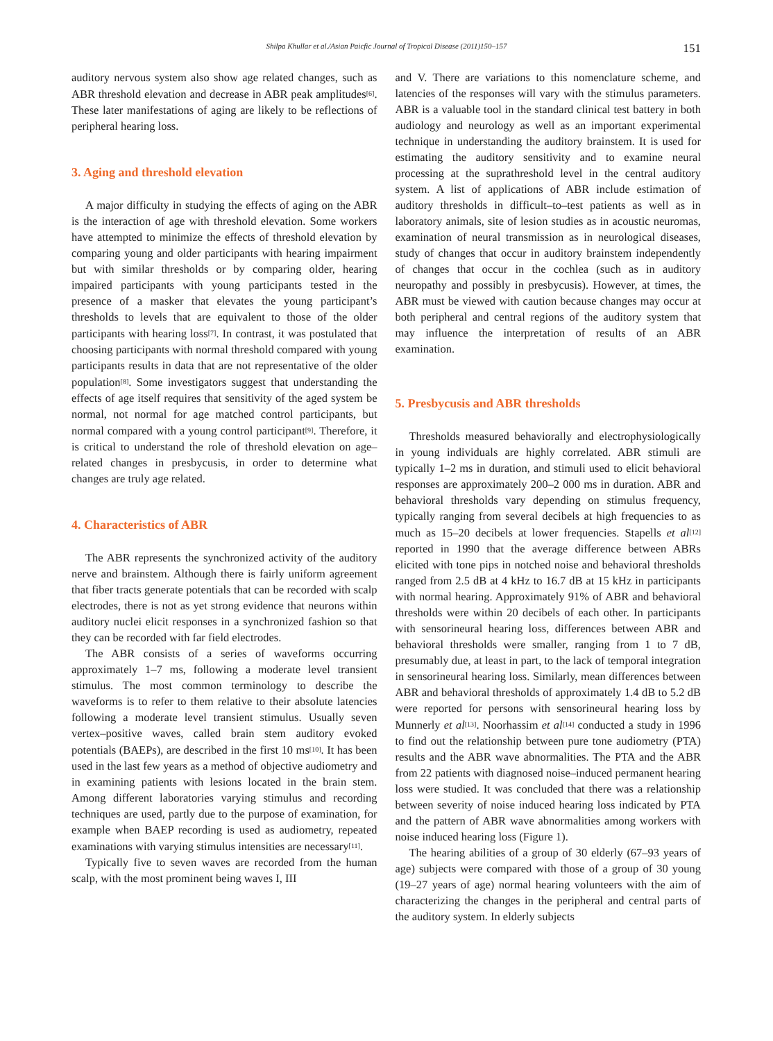Shilpa Khullar et al./Asian Paicfic Journal of Tropical Disease (2011)150–157
151
auditory nervous system also show age related changes, such as ABR threshold elevation and decrease in ABR peak amplitudes<sup>[6]</sup>. These later manifestations of aging are likely to be reflections of peripheral hearing loss.
3. Aging and threshold elevation
A major difficulty in studying the effects of aging on the ABR is the interaction of age with threshold elevation. Some workers have attempted to minimize the effects of threshold elevation by comparing young and older participants with hearing impairment but with similar thresholds or by comparing older, hearing impaired participants with young participants tested in the presence of a masker that elevates the young participant’s thresholds to levels that are equivalent to those of the older participants with hearing loss<sup>[7]</sup>. In contrast, it was postulated that choosing participants with normal threshold compared with young participants results in data that are not representative of the older population<sup>[8]</sup>. Some investigators suggest that understanding the effects of age itself requires that sensitivity of the aged system be normal, not normal for age matched control participants, but normal compared with a young control participant<sup>[9]</sup>. Therefore, it is critical to understand the role of threshold elevation on age–related changes in presbycusis, in order to determine what changes are truly age related.
4. Characteristics of ABR
The ABR represents the synchronized activity of the auditory nerve and brainstem. Although there is fairly uniform agreement that fiber tracts generate potentials that can be recorded with scalp electrodes, there is not as yet strong evidence that neurons within auditory nuclei elicit responses in a synchronized fashion so that they can be recorded with far field electrodes.
The ABR consists of a series of waveforms occurring approximately 1–7 ms, following a moderate level transient stimulus. The most common terminology to describe the waveforms is to refer to them relative to their absolute latencies following a moderate level transient stimulus. Usually seven vertex–positive waves, called brain stem auditory evoked potentials (BAEPs), are described in the first 10 ms<sup>[10]</sup>. It has been used in the last few years as a method of objective audiometry and in examining patients with lesions located in the brain stem. Among different laboratories varying stimulus and recording techniques are used, partly due to the purpose of examination, for example when BAEP recording is used as audiometry, repeated examinations with varying stimulus intensities are necessary<sup>[11]</sup>.
Typically five to seven waves are recorded from the human scalp, with the most prominent being waves I, III
and V. There are variations to this nomenclature scheme, and latencies of the responses will vary with the stimulus parameters. ABR is a valuable tool in the standard clinical test battery in both audiology and neurology as well as an important experimental technique in understanding the auditory brainstem. It is used for estimating the auditory sensitivity and to examine neural processing at the suprathreshold level in the central auditory system. A list of applications of ABR include estimation of auditory thresholds in difficult–to–test patients as well as in laboratory animals, site of lesion studies as in acoustic neuromas, examination of neural transmission as in neurological diseases, study of changes that occur in auditory brainstem independently of changes that occur in the cochlea (such as in auditory neuropathy and possibly in presbycusis). However, at times, the ABR must be viewed with caution because changes may occur at both peripheral and central regions of the auditory system that may influence the interpretation of results of an ABR examination.
5. Presbycusis and ABR thresholds
Thresholds measured behaviorally and electrophysiologically in young individuals are highly correlated. ABR stimuli are typically 1–2 ms in duration, and stimuli used to elicit behavioral responses are approximately 200–2 000 ms in duration. ABR and behavioral thresholds vary depending on stimulus frequency, typically ranging from several decibels at high frequencies to as much as 15–20 decibels at lower frequencies. Stapells et al<sup>[12]</sup> reported in 1990 that the average difference between ABRs elicited with tone pips in notched noise and behavioral thresholds ranged from 2.5 dB at 4 kHz to 16.7 dB at 15 kHz in participants with normal hearing. Approximately 91% of ABR and behavioral thresholds were within 20 decibels of each other. In participants with sensorineural hearing loss, differences between ABR and behavioral thresholds were smaller, ranging from 1 to 7 dB, presumably due, at least in part, to the lack of temporal integration in sensorineural hearing loss. Similarly, mean differences between ABR and behavioral thresholds of approximately 1.4 dB to 5.2 dB were reported for persons with sensorineural hearing loss by Munnerly et al<sup>[13]</sup>. Noorhassim et al<sup>[14]</sup> conducted a study in 1996 to find out the relationship between pure tone audiometry (PTA) results and the ABR wave abnormalities. The PTA and the ABR from 22 patients with diagnosed noise–induced permanent hearing loss were studied. It was concluded that there was a relationship between severity of noise induced hearing loss indicated by PTA and the pattern of ABR wave abnormalities among workers with noise induced hearing loss (Figure 1).
The hearing abilities of a group of 30 elderly (67–93 years of age) subjects were compared with those of a group of 30 young (19–27 years of age) normal hearing volunteers with the aim of characterizing the changes in the peripheral and central parts of the auditory system. In elderly subjects